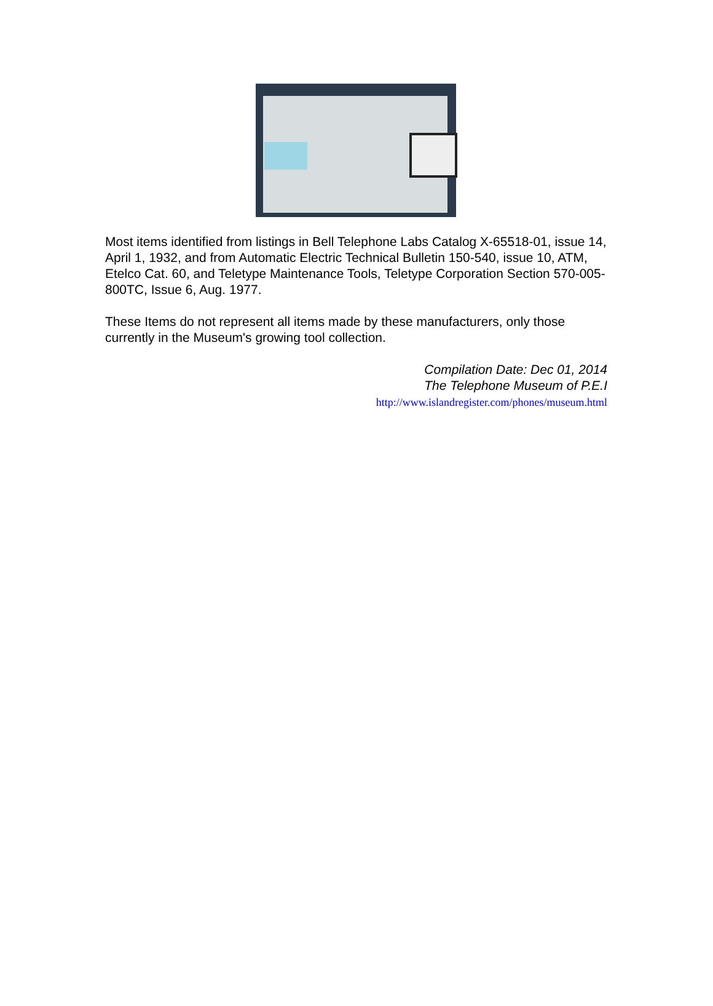Most items identified from listings in Bell Telephone Labs Catalog X-65518-01, issue 14, April 1, 1932, and from Automatic Electric Technical Bulletin 150-540, issue 10, ATM, Etelco Cat. 60, and Teletype Maintenance Tools, Teletype Corporation Section 570-005-800TC, Issue 6, Aug. 1977.
These Items do not represent all items made by these manufacturers, only those currently in the Museum's growing tool collection.
Compilation Date: Dec 01, 2014
The Telephone Museum of P.E.I
http://www.islandregister.com/phones/museum.html